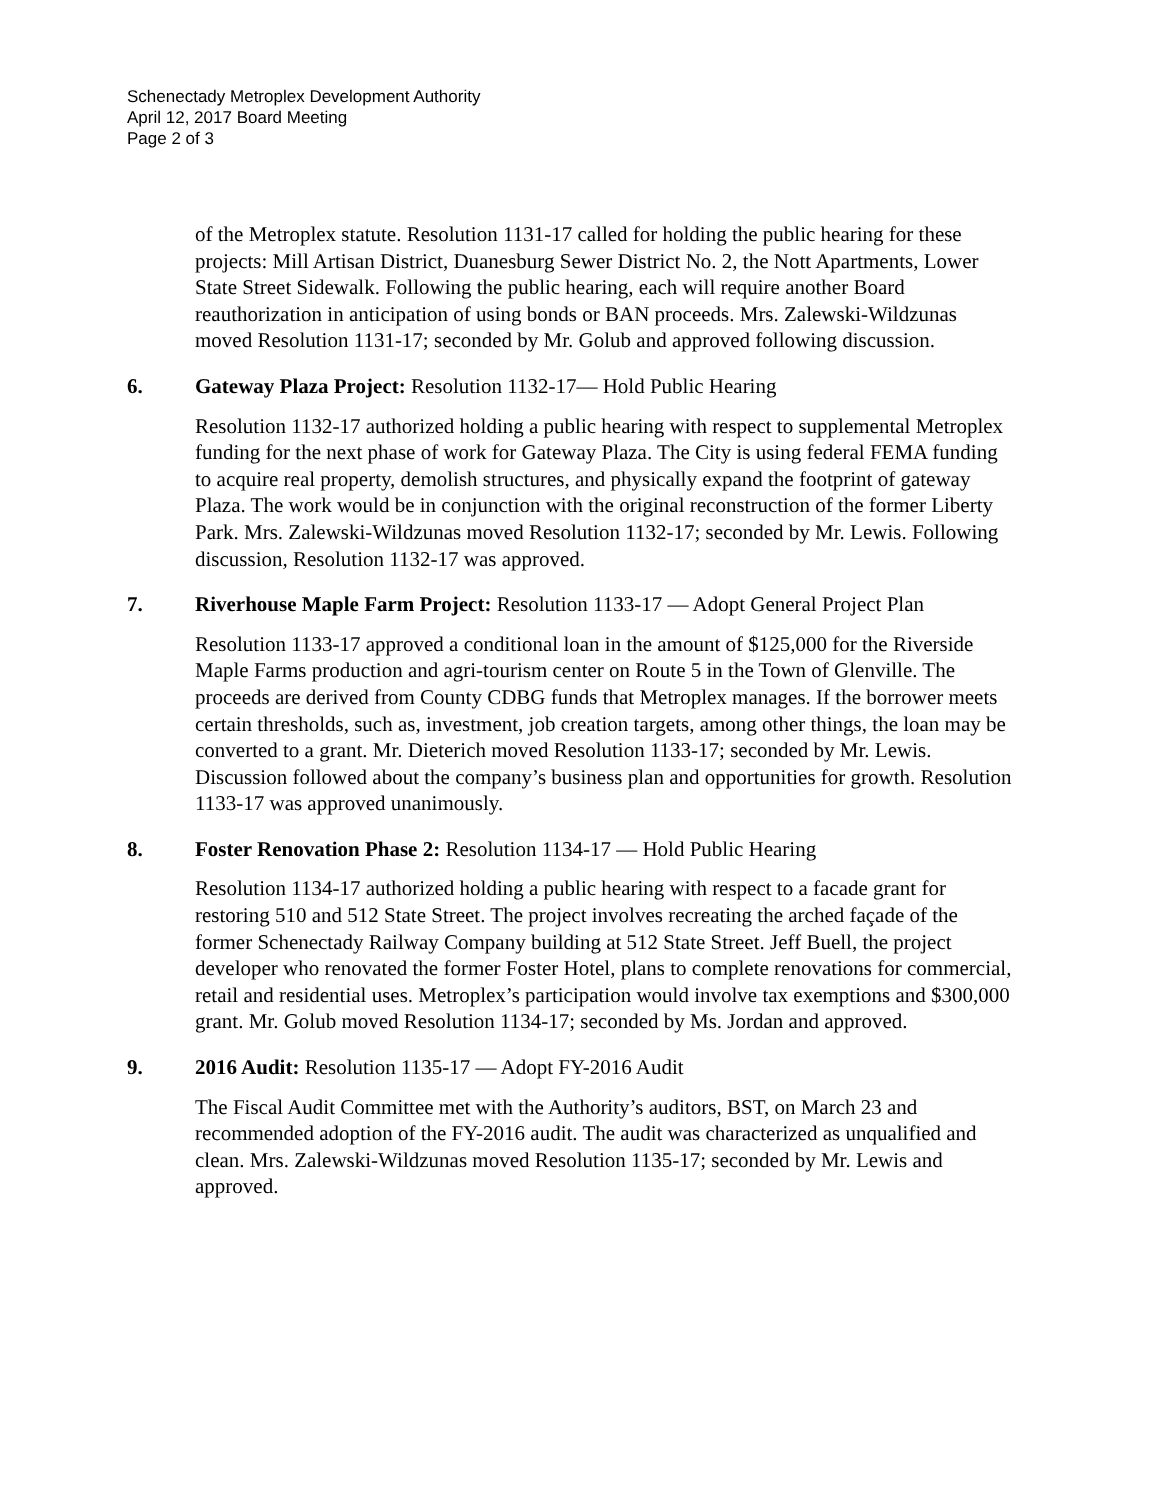Schenectady Metroplex Development Authority
April 12, 2017 Board Meeting
Page 2 of 3
of the Metroplex statute. Resolution 1131-17 called for holding the public hearing for these projects: Mill Artisan District, Duanesburg Sewer District No. 2, the Nott Apartments, Lower State Street Sidewalk. Following the public hearing, each will require another Board reauthorization in anticipation of using bonds or BAN proceeds. Mrs. Zalewski-Wildzunas moved Resolution 1131-17; seconded by Mr. Golub and approved following discussion.
6. Gateway Plaza Project: Resolution 1132-17— Hold Public Hearing
Resolution 1132-17 authorized holding a public hearing with respect to supplemental Metroplex funding for the next phase of work for Gateway Plaza. The City is using federal FEMA funding to acquire real property, demolish structures, and physically expand the footprint of gateway Plaza. The work would be in conjunction with the original reconstruction of the former Liberty Park. Mrs. Zalewski-Wildzunas moved Resolution 1132-17; seconded by Mr. Lewis. Following discussion, Resolution 1132-17 was approved.
7. Riverhouse Maple Farm Project: Resolution 1133-17 — Adopt General Project Plan
Resolution 1133-17 approved a conditional loan in the amount of $125,000 for the Riverside Maple Farms production and agri-tourism center on Route 5 in the Town of Glenville. The proceeds are derived from County CDBG funds that Metroplex manages. If the borrower meets certain thresholds, such as, investment, job creation targets, among other things, the loan may be converted to a grant. Mr. Dieterich moved Resolution 1133-17; seconded by Mr. Lewis. Discussion followed about the company’s business plan and opportunities for growth. Resolution 1133-17 was approved unanimously.
8. Foster Renovation Phase 2: Resolution 1134-17 — Hold Public Hearing
Resolution 1134-17 authorized holding a public hearing with respect to a facade grant for restoring 510 and 512 State Street. The project involves recreating the arched façade of the former Schenectady Railway Company building at 512 State Street. Jeff Buell, the project developer who renovated the former Foster Hotel, plans to complete renovations for commercial, retail and residential uses. Metroplex’s participation would involve tax exemptions and $300,000 grant. Mr. Golub moved Resolution 1134-17; seconded by Ms. Jordan and approved.
9. 2016 Audit: Resolution 1135-17 — Adopt FY-2016 Audit
The Fiscal Audit Committee met with the Authority’s auditors, BST, on March 23 and recommended adoption of the FY-2016 audit. The audit was characterized as unqualified and clean. Mrs. Zalewski-Wildzunas moved Resolution 1135-17; seconded by Mr. Lewis and approved.